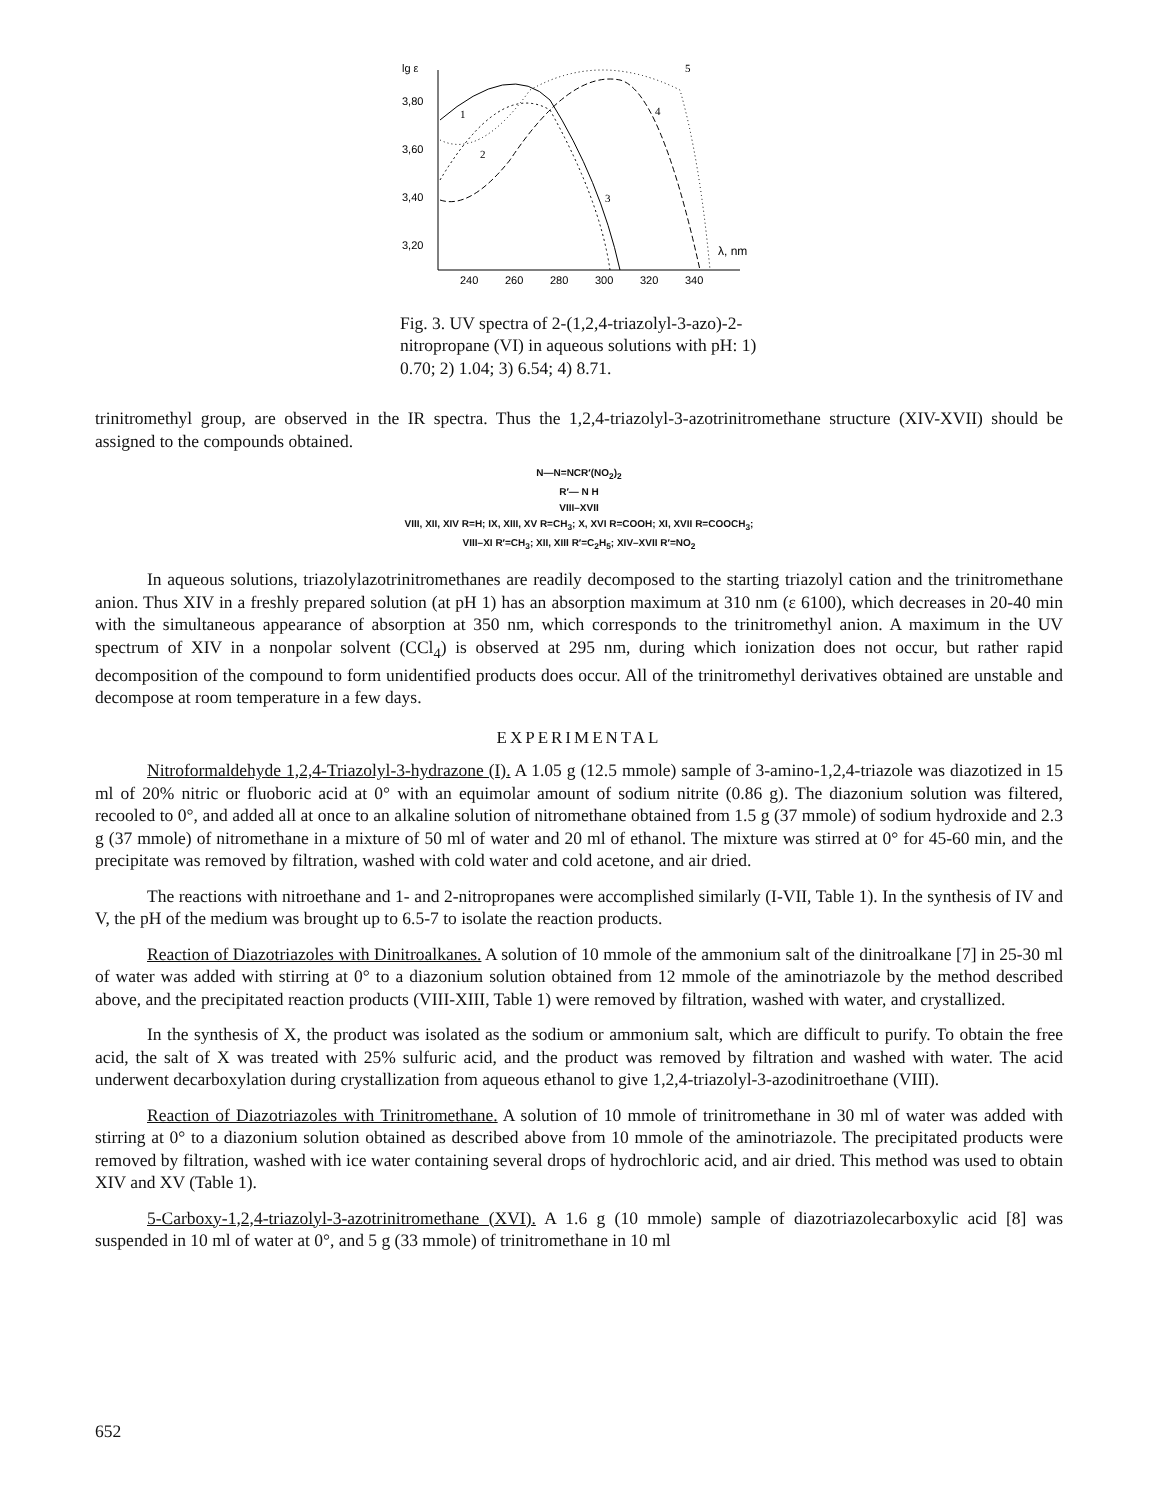lg ε
3,80
3,60
3,40
3,20
240
260
280
300
320
340
λ, nm
1
2
3
4
5
Fig. 3. UV spectra of 2-(1,2,4-triazolyl-3-azo)-2-nitropropane (VI) in aqueous solutions with pH: 1) 0.70; 2) 1.04; 3) 6.54; 4) 8.71.
trinitromethyl group, are observed in the IR spectra. Thus the 1,2,4-triazolyl-3-azotrinitromethane structure (XIV-XVII) should be assigned to the compounds obtained.
N—N=NCR′(NO<sub>2</sub>)<sub>2</sub>
R′— N H
VIII–XVII
VIII, XII, XIV R=H; IX, XIII, XV R=CH<sub>3</sub>; X, XVI R=COOH; XI, XVII R=COOCH<sub>3</sub>;
VIII–XI R′=CH<sub>3</sub>; XII, XIII R′=C<sub>2</sub>H<sub>5</sub>; XIV–XVII R′=NO<sub>2</sub>
In aqueous solutions, triazolylazotrinitromethanes are readily decomposed to the starting triazolyl cation and the trinitromethane anion. Thus XIV in a freshly prepared solution (at pH 1) has an absorption maximum at 310 nm (ε 6100), which decreases in 20-40 min with the simultaneous appearance of absorption at 350 nm, which corresponds to the trinitromethyl anion. A maximum in the UV spectrum of XIV in a nonpolar solvent (CCl<sub>4</sub>) is observed at 295 nm, during which ionization does not occur, but rather rapid decomposition of the compound to form unidentified products does occur. All of the trinitromethyl derivatives obtained are unstable and decompose at room temperature in a few days.
EXPERIMENTAL
Nitroformaldehyde 1,2,4-Triazolyl-3-hydrazone (I). A 1.05 g (12.5 mmole) sample of 3-amino-1,2,4-triazole was diazotized in 15 ml of 20% nitric or fluoboric acid at 0° with an equimolar amount of sodium nitrite (0.86 g). The diazonium solution was filtered, recooled to 0°, and added all at once to an alkaline solution of nitromethane obtained from 1.5 g (37 mmole) of sodium hydroxide and 2.3 g (37 mmole) of nitromethane in a mixture of 50 ml of water and 20 ml of ethanol. The mixture was stirred at 0° for 45-60 min, and the precipitate was removed by filtration, washed with cold water and cold acetone, and air dried.
The reactions with nitroethane and 1- and 2-nitropropanes were accomplished similarly (I-VII, Table 1). In the synthesis of IV and V, the pH of the medium was brought up to 6.5-7 to isolate the reaction products.
Reaction of Diazotriazoles with Dinitroalkanes. A solution of 10 mmole of the ammonium salt of the dinitroalkane [7] in 25-30 ml of water was added with stirring at 0° to a diazonium solution obtained from 12 mmole of the aminotriazole by the method described above, and the precipitated reaction products (VIII-XIII, Table 1) were removed by filtration, washed with water, and crystallized.
In the synthesis of X, the product was isolated as the sodium or ammonium salt, which are difficult to purify. To obtain the free acid, the salt of X was treated with 25% sulfuric acid, and the product was removed by filtration and washed with water. The acid underwent decarboxylation during crystallization from aqueous ethanol to give 1,2,4-triazolyl-3-azodinitroethane (VIII).
Reaction of Diazotriazoles with Trinitromethane. A solution of 10 mmole of trinitromethane in 30 ml of water was added with stirring at 0° to a diazonium solution obtained as described above from 10 mmole of the aminotriazole. The precipitated products were removed by filtration, washed with ice water containing several drops of hydrochloric acid, and air dried. This method was used to obtain XIV and XV (Table 1).
5-Carboxy-1,2,4-triazolyl-3-azotrinitromethane (XVI). A 1.6 g (10 mmole) sample of diazotriazolecarboxylic acid [8] was suspended in 10 ml of water at 0°, and 5 g (33 mmole) of trinitromethane in 10 ml
652